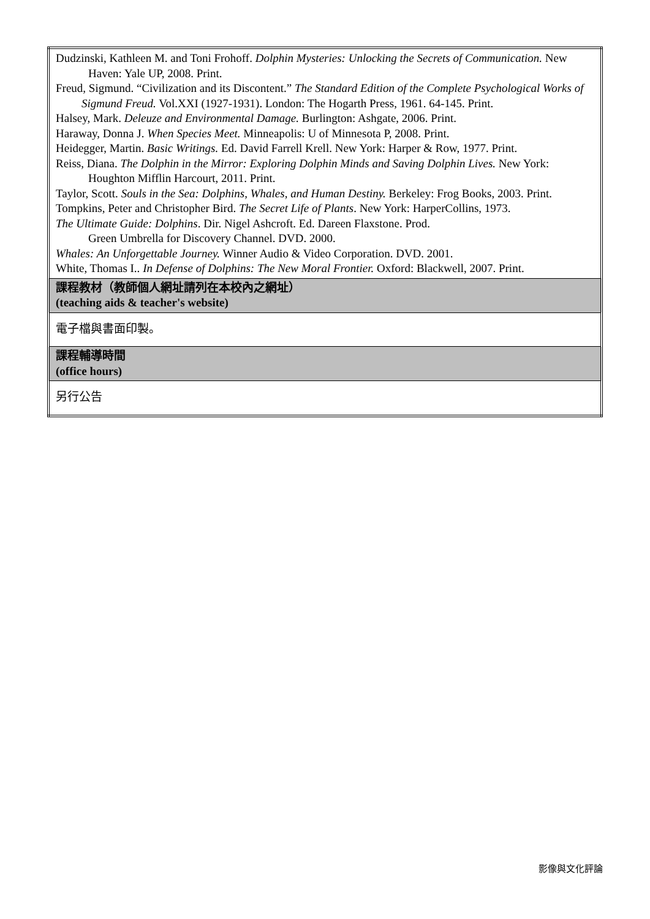| Dudzinski, Kathleen M. and Toni Frohoff. Dolphin Mysteries: Unlocking the Secrets of Communication. New Haven: Yale UP, 2008. Print. Freud, Sigmund. “Civilization and its Discontent.” The Standard Edition of the Complete Psychological Works of Sigmund Freud. Vol.XXI (1927-1931). London: The Hogarth Press, 1961. 64-145. Print. Halsey, Mark. Deleuze and Environmental Damage. Burlington: Ashgate, 2006. Print. Haraway, Donna J. When Species Meet. Minneapolis: U of Minnesota P, 2008. Print. Heidegger, Martin. Basic Writings. Ed. David Farrell Krell. New York: Harper & Row, 1977. Print. Reiss, Diana. The Dolphin in the Mirror: Exploring Dolphin Minds and Saving Dolphin Lives. New York: Houghton Mifflin Harcourt, 2011. Print. Taylor, Scott. Souls in the Sea: Dolphins, Whales, and Human Destiny. Berkeley: Frog Books, 2003. Print. Tompkins, Peter and Christopher Bird. The Secret Life of Plants . New York: HarperCollins, 1973. The Ultimate Guide: Dolphins . Dir. Nigel Ashcroft. Ed. Dareen Flaxstone. Prod. Green Umbrella for Discovery Channel. DVD. 2000. Whales: An Unforgettable Journey. Winner Audio & Video Corporation. DVD. 2001. White, Thomas I.. In Defense of Dolphins: The New Moral Frontier. Oxford: Blackwell, 2007. Print. |
| 課程教材（教師個人網址請列在本校內之網址） (teaching aids & teacher's website) |
| 電子檔與書面印製。 |
| 課程輔導時間 (office hours) |
| 另行公告 |
影像與文化評論